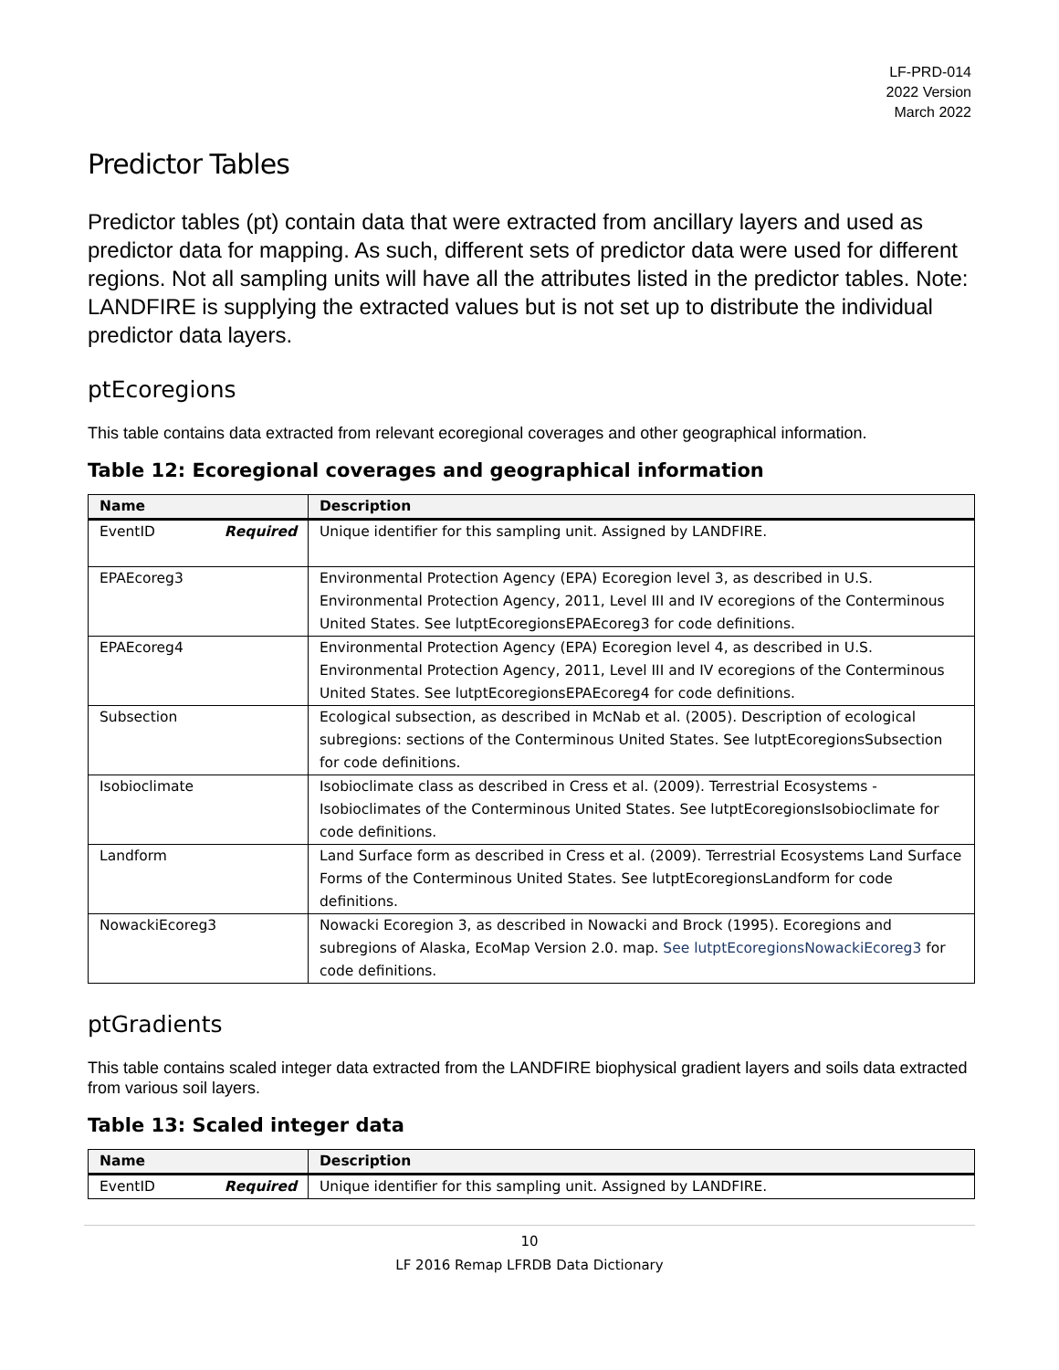LF-PRD-014
2022 Version
March 2022
Predictor Tables
Predictor tables (pt) contain data that were extracted from ancillary layers and used as predictor data for mapping. As such, different sets of predictor data were used for different regions. Not all sampling units will have all the attributes listed in the predictor tables. Note: LANDFIRE is supplying the extracted values but is not set up to distribute the individual predictor data layers.
ptEcoregions
This table contains data extracted from relevant ecoregional coverages and other geographical information.
Table 12: Ecoregional coverages and geographical information
| Name | Description |
| --- | --- |
| EventID Required | Unique identifier for this sampling unit. Assigned by LANDFIRE. |
| EPAEcoreg3 | Environmental Protection Agency (EPA) Ecoregion level 3, as described in U.S. Environmental Protection Agency, 2011, Level III and IV ecoregions of the Conterminous United States. See lutptEcoregionsEPAEcoreg3 for code definitions. |
| EPAEcoreg4 | Environmental Protection Agency (EPA) Ecoregion level 4, as described in U.S. Environmental Protection Agency, 2011, Level III and IV ecoregions of the Conterminous United States. See lutptEcoregionsEPAEcoreg4 for code definitions. |
| Subsection | Ecological subsection, as described in McNab et al. (2005). Description of ecological subregions: sections of the Conterminous United States. See lutptEcoregionsSubsection for code definitions. |
| Isobioclimate | Isobioclimate class as described in Cress et al. (2009). Terrestrial Ecosystems - Isobioclimates of the Conterminous United States. See lutptEcoregionsIsobioclimate for code definitions. |
| Landform | Land Surface form as described in Cress et al. (2009). Terrestrial Ecosystems Land Surface Forms of the Conterminous United States. See lutptEcoregionsLandform for code definitions. |
| NowackiEcoreg3 | Nowacki Ecoregion 3, as described in Nowacki and Brock (1995). Ecoregions and subregions of Alaska, EcoMap Version 2.0. map. See lutptEcoregionsNowackiEcoreg3 for code definitions. |
ptGradients
This table contains scaled integer data extracted from the LANDFIRE biophysical gradient layers and soils data extracted from various soil layers.
Table 13: Scaled integer data
| Name | Description |
| --- | --- |
| EventID Required | Unique identifier for this sampling unit. Assigned by LANDFIRE. |
10
LF 2016 Remap LFRDB Data Dictionary